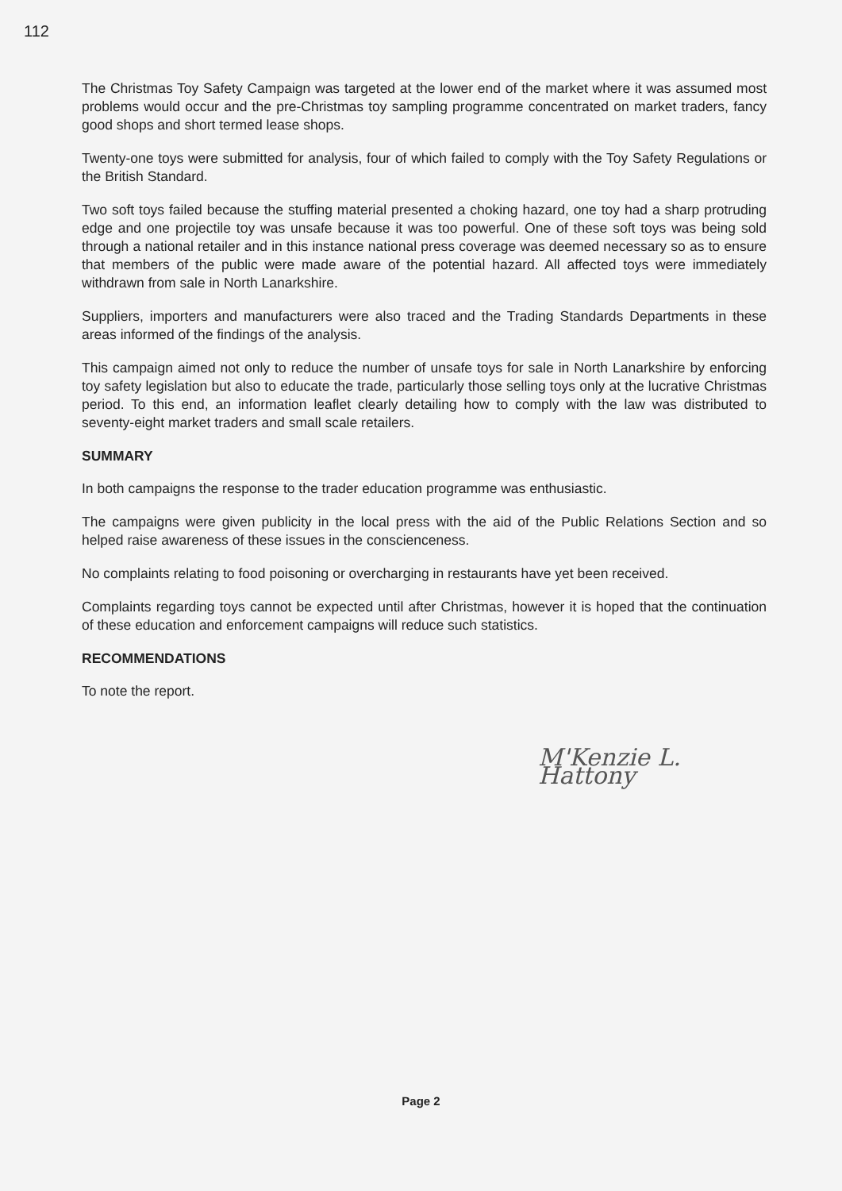112
The Christmas Toy Safety Campaign was targeted at the lower end of the market where it was assumed most problems would occur and the pre-Christmas toy sampling programme concentrated on market traders, fancy good shops and short termed lease shops.
Twenty-one toys were submitted for analysis, four of which failed to comply with the Toy Safety Regulations or the British Standard.
Two soft toys failed because the stuffing material presented a choking hazard, one toy had a sharp protruding edge and one projectile toy was unsafe because it was too powerful. One of these soft toys was being sold through a national retailer and in this instance national press coverage was deemed necessary so as to ensure that members of the public were made aware of the potential hazard. All affected toys were immediately withdrawn from sale in North Lanarkshire.
Suppliers, importers and manufacturers were also traced and the Trading Standards Departments in these areas informed of the findings of the analysis.
This campaign aimed not only to reduce the number of unsafe toys for sale in North Lanarkshire by enforcing toy safety legislation but also to educate the trade, particularly those selling toys only at the lucrative Christmas period. To this end, an information leaflet clearly detailing how to comply with the law was distributed to seventy-eight market traders and small scale retailers.
SUMMARY
In both campaigns the response to the trader education programme was enthusiastic.
The campaigns were given publicity in the local press with the aid of the Public Relations Section and so helped raise awareness of these issues in the conscienceness.
No complaints relating to food poisoning or overcharging in restaurants have yet been received.
Complaints regarding toys cannot be expected until after Christmas, however it is hoped that the continuation of these education and enforcement campaigns will reduce such statistics.
RECOMMENDATIONS
To note the report.
M'Kenzie L. Hattony
Page 2